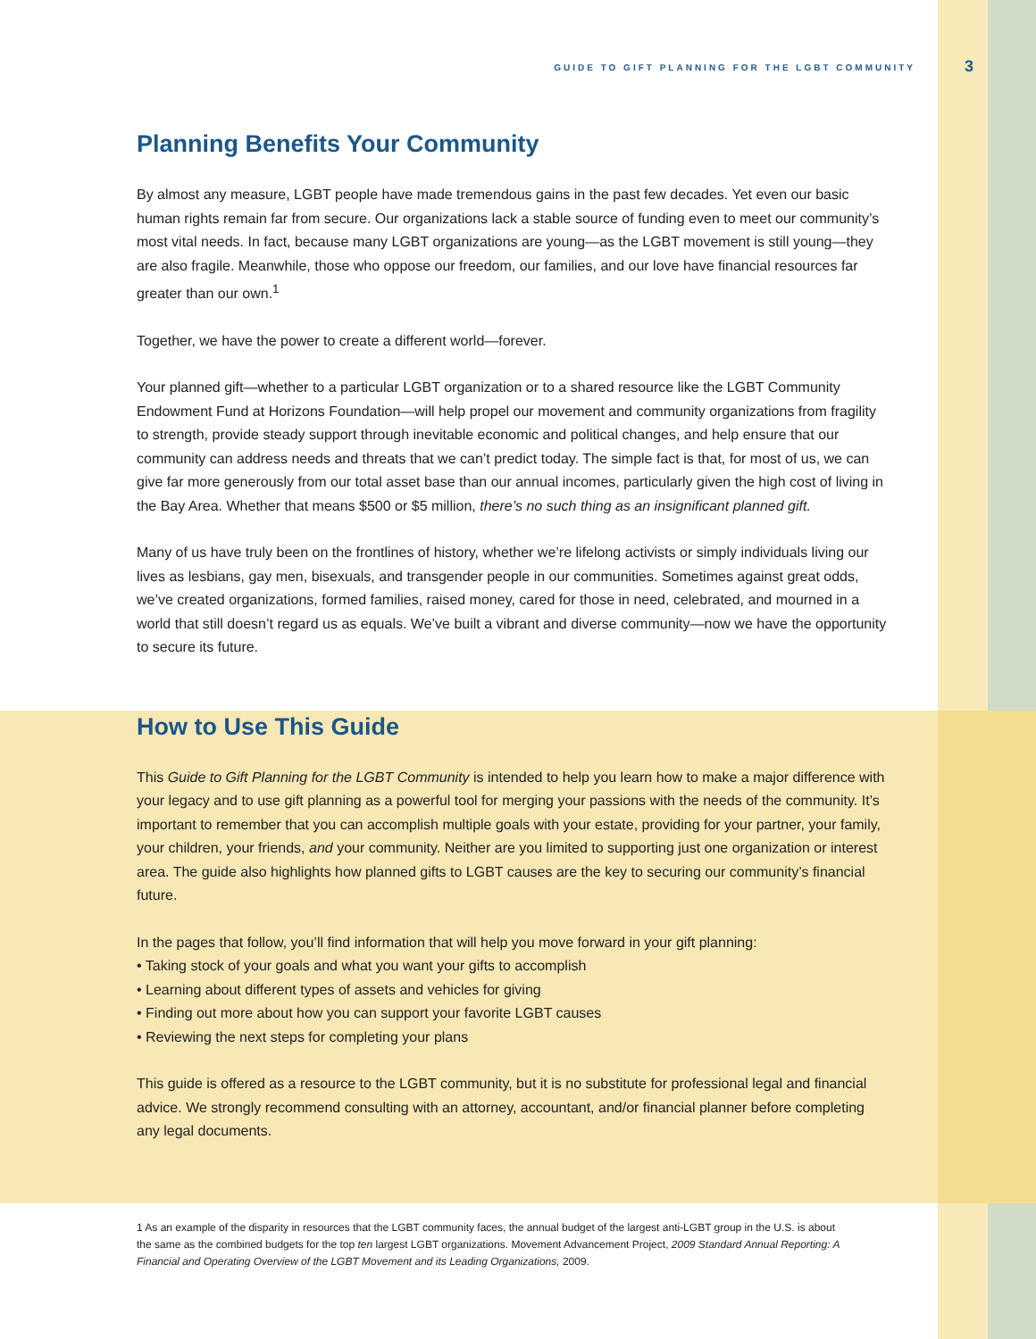GUIDE TO GIFT PLANNING FOR THE LGBT COMMUNITY 3
Planning Benefits Your Community
By almost any measure, LGBT people have made tremendous gains in the past few decades. Yet even our basic human rights remain far from secure. Our organizations lack a stable source of funding even to meet our community’s most vital needs. In fact, because many LGBT organizations are young—as the LGBT movement is still young—they are also fragile. Meanwhile, those who oppose our freedom, our families, and our love have financial resources far greater than our own.<sup>1</sup>
Together, we have the power to create a different world—forever.
Your planned gift—whether to a particular LGBT organization or to a shared resource like the LGBT Community Endowment Fund at Horizons Foundation—will help propel our movement and community organizations from fragility to strength, provide steady support through inevitable economic and political changes, and help ensure that our community can address needs and threats that we can’t predict today. The simple fact is that, for most of us, we can give far more generously from our total asset base than our annual incomes, particularly given the high cost of living in the Bay Area. Whether that means $500 or $5 million, there’s no such thing as an insignificant planned gift.
Many of us have truly been on the frontlines of history, whether we’re lifelong activists or simply individuals living our lives as lesbians, gay men, bisexuals, and transgender people in our communities. Sometimes against great odds, we’ve created organizations, formed families, raised money, cared for those in need, celebrated, and mourned in a world that still doesn’t regard us as equals. We’ve built a vibrant and diverse community—now we have the opportunity to secure its future.
How to Use This Guide
This Guide to Gift Planning for the LGBT Community is intended to help you learn how to make a major difference with your legacy and to use gift planning as a powerful tool for merging your passions with the needs of the community. It’s important to remember that you can accomplish multiple goals with your estate, providing for your partner, your family, your children, your friends, and your community. Neither are you limited to supporting just one organization or interest area. The guide also highlights how planned gifts to LGBT causes are the key to securing our community’s financial future.
In the pages that follow, you’ll find information that will help you move forward in your gift planning:
• Taking stock of your goals and what you want your gifts to accomplish
• Learning about different types of assets and vehicles for giving
• Finding out more about how you can support your favorite LGBT causes
• Reviewing the next steps for completing your plans
This guide is offered as a resource to the LGBT community, but it is no substitute for professional legal and financial advice. We strongly recommend consulting with an attorney, accountant, and/or financial planner before completing any legal documents.
1 As an example of the disparity in resources that the LGBT community faces, the annual budget of the largest anti-LGBT group in the U.S. is about the same as the combined budgets for the top ten largest LGBT organizations. Movement Advancement Project, 2009 Standard Annual Reporting: A Financial and Operating Overview of the LGBT Movement and its Leading Organizations, 2009.